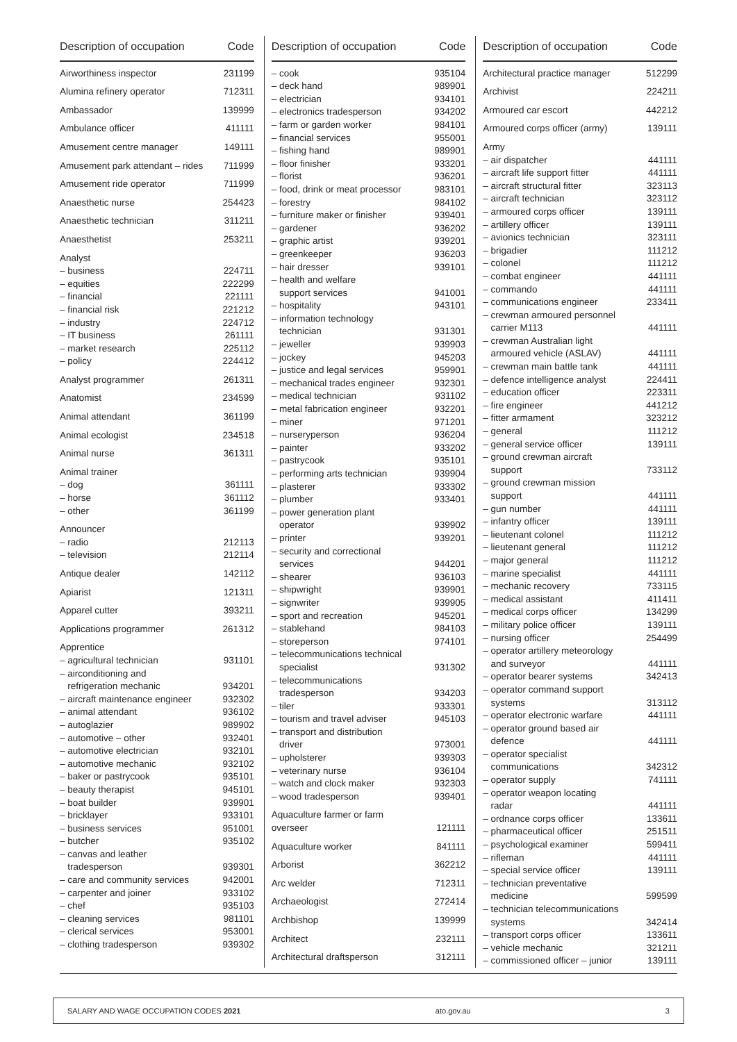| Description of occupation | Code |
| --- | --- |
| Airworthiness inspector | 231199 |
| Alumina refinery operator | 712311 |
| Ambassador | 139999 |
| Ambulance officer | 411111 |
| Amusement centre manager | 149111 |
| Amusement park attendant – rides | 711999 |
| Amusement ride operator | 711999 |
| Anaesthetic nurse | 254423 |
| Anaesthetic technician | 311211 |
| Anaesthetist | 253211 |
| Analyst | |
| – business | 224711 |
| – equities | 222299 |
| – financial | 221111 |
| – financial risk | 221212 |
| – industry | 224712 |
| – IT business | 261111 |
| – market research | 225112 |
| – policy | 224412 |
| Analyst programmer | 261311 |
| Anatomist | 234599 |
| Animal attendant | 361199 |
| Animal ecologist | 234518 |
| Animal nurse | 361311 |
| Animal trainer | |
| – dog | 361111 |
| – horse | 361112 |
| – other | 361199 |
| Announcer | |
| – radio | 212113 |
| – television | 212114 |
| Antique dealer | 142112 |
| Apiarist | 121311 |
| Apparel cutter | 393211 |
| Applications programmer | 261312 |
| Apprentice | |
| – agricultural technician | 931101 |
| – airconditioning and refrigeration mechanic | 934201 |
| – aircraft maintenance engineer | 932302 |
| – animal attendant | 936102 |
| – autoglazier | 989902 |
| – automotive – other | 932401 |
| – automotive electrician | 932101 |
| – automotive mechanic | 932102 |
| – baker or pastrycook | 935101 |
| – beauty therapist | 945101 |
| – boat builder | 939901 |
| – bricklayer | 933101 |
| – business services | 951001 |
| – butcher | 935102 |
| – canvas and leather tradesperson | 939301 |
| – care and community services | 942001 |
| – carpenter and joiner | 933102 |
| – chef | 935103 |
| – cleaning services | 981101 |
| – clerical services | 953001 |
| – clothing tradesperson | 939302 |
| Description of occupation | Code |
| --- | --- |
| – cook | 935104 |
| – deck hand | 989901 |
| – electrician | 934101 |
| – electronics tradesperson | 934202 |
| – farm or garden worker | 984101 |
| – financial services | 955001 |
| – fishing hand | 989901 |
| – floor finisher | 933201 |
| – florist | 936201 |
| – food, drink or meat processor | 983101 |
| – forestry | 984102 |
| – furniture maker or finisher | 939401 |
| – gardener | 936202 |
| – graphic artist | 939201 |
| – greenkeeper | 936203 |
| – hair dresser | 939101 |
| – health and welfare support services | 941001 |
| – hospitality | 943101 |
| – information technology technician | 931301 |
| – jeweller | 939903 |
| – jockey | 945203 |
| – justice and legal services | 959901 |
| – mechanical trades engineer | 932301 |
| – medical technician | 931102 |
| – metal fabrication engineer | 932201 |
| – miner | 971201 |
| – nurseryperson | 936204 |
| – painter | 933202 |
| – pastrycook | 935101 |
| – performing arts technician | 939904 |
| – plasterer | 933302 |
| – plumber | 933401 |
| – power generation plant operator | 939902 |
| – printer | 939201 |
| – security and correctional services | 944201 |
| – shearer | 936103 |
| – shipwright | 939901 |
| – signwriter | 939905 |
| – sport and recreation | 945201 |
| – stablehand | 984103 |
| – storeperson | 974101 |
| – telecommunications technical specialist | 931302 |
| – telecommunications tradesperson | 934203 |
| – tiler | 933301 |
| – tourism and travel adviser | 945103 |
| – transport and distribution driver | 973001 |
| – upholsterer | 939303 |
| – veterinary nurse | 936104 |
| – watch and clock maker | 932303 |
| – wood tradesperson | 939401 |
| Aquaculture farmer or farm overseer | 121111 |
| Aquaculture worker | 841111 |
| Arborist | 362212 |
| Arc welder | 712311 |
| Archaeologist | 272414 |
| Archbishop | 139999 |
| Architect | 232111 |
| Architectural draftsperson | 312111 |
| Description of occupation | Code |
| --- | --- |
| Architectural practice manager | 512299 |
| Archivist | 224211 |
| Armoured car escort | 442212 |
| Armoured corps officer (army) | 139111 |
| Army | |
| – air dispatcher | 441111 |
| – aircraft life support fitter | 441111 |
| – aircraft structural fitter | 323113 |
| – aircraft technician | 323112 |
| – armoured corps officer | 139111 |
| – artillery officer | 139111 |
| – avionics technician | 323111 |
| – brigadier | 111212 |
| – colonel | 111212 |
| – combat engineer | 441111 |
| – commando | 441111 |
| – communications engineer | 233411 |
| – crewman armoured personnel carrier M113 | 441111 |
| – crewman Australian light armoured vehicle (ASLAV) | 441111 |
| – crewman main battle tank | 441111 |
| – defence intelligence analyst | 224411 |
| – education officer | 223311 |
| – fire engineer | 441212 |
| – fitter armament | 323212 |
| – general | 111212 |
| – general service officer | 139111 |
| – ground crewman aircraft support | 733112 |
| – ground crewman mission support | 441111 |
| – gun number | 441111 |
| – infantry officer | 139111 |
| – lieutenant colonel | 111212 |
| – lieutenant general | 111212 |
| – major general | 111212 |
| – marine specialist | 441111 |
| – mechanic recovery | 733115 |
| – medical assistant | 411411 |
| – medical corps officer | 134299 |
| – military police officer | 139111 |
| – nursing officer | 254499 |
| – operator artillery meteorology and surveyor | 441111 |
| – operator bearer systems | 342413 |
| – operator command support systems | 313112 |
| – operator electronic warfare | 441111 |
| – operator ground based air defence | 441111 |
| – operator specialist communications | 342312 |
| – operator supply | 741111 |
| – operator weapon locating radar | 441111 |
| – ordnance corps officer | 133611 |
| – pharmaceutical officer | 251511 |
| – psychological examiner | 599411 |
| – rifleman | 441111 |
| – special service officer | 139111 |
| – technician preventative medicine | 599599 |
| – technician telecommunications systems | 342414 |
| – transport corps officer | 133611 |
| – vehicle mechanic | 321211 |
| – commissioned officer – junior | 139111 |
SALARY AND WAGE OCCUPATION CODES 2021 ato.gov.au 3